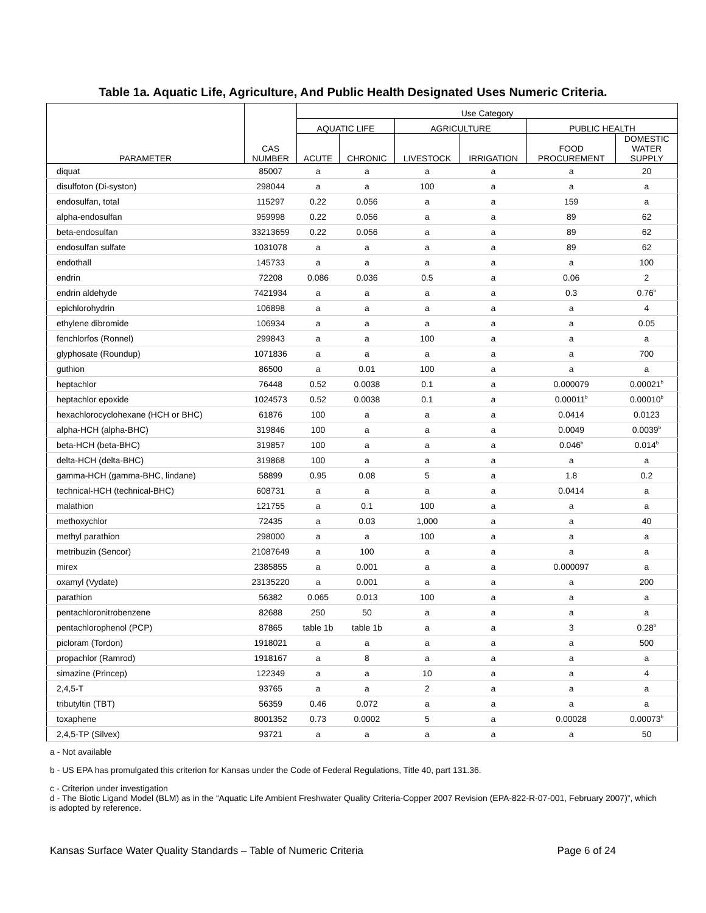Table 1a. Aquatic Life, Agriculture, And Public Health Designated Uses Numeric Criteria.
| | | Use Category | | | | | |
| --- | --- | --- | --- | --- | --- | --- | --- |
| | | AQUATIC LIFE | | AGRICULTURE | | PUBLIC HEALTH | |
| PARAMETER | CAS NUMBER | ACUTE | CHRONIC | LIVESTOCK | IRRIGATION | FOOD PROCUREMENT | DOMESTIC WATER SUPPLY |
| diquat | 85007 | a | a | a | a | a | 20 |
| disulfoton (Di-syston) | 298044 | a | a | 100 | a | a | a |
| endosulfan, total | 115297 | 0.22 | 0.056 | a | a | 159 | a |
| alpha-endosulfan | 959998 | 0.22 | 0.056 | a | a | 89 | 62 |
| beta-endosulfan | 33213659 | 0.22 | 0.056 | a | a | 89 | 62 |
| endosulfan sulfate | 1031078 | a | a | a | a | 89 | 62 |
| endothall | 145733 | a | a | a | a | a | 100 |
| endrin | 72208 | 0.086 | 0.036 | 0.5 | a | 0.06 | 2 |
| endrin aldehyde | 7421934 | a | a | a | a | 0.3 | 0.76<sup>b</sup> |
| epichlorohydrin | 106898 | a | a | a | a | a | 4 |
| ethylene dibromide | 106934 | a | a | a | a | a | 0.05 |
| fenchlorfos (Ronnel) | 299843 | a | a | 100 | a | a | a |
| glyphosate (Roundup) | 1071836 | a | a | a | a | a | 700 |
| guthion | 86500 | a | 0.01 | 100 | a | a | a |
| heptachlor | 76448 | 0.52 | 0.0038 | 0.1 | a | 0.000079 | 0.00021<sup>b</sup> |
| heptachlor epoxide | 1024573 | 0.52 | 0.0038 | 0.1 | a | 0.00011<sup>b</sup> | 0.00010<sup>b</sup> |
| hexachlorocyclohexane (HCH or BHC) | 61876 | 100 | a | a | a | 0.0414 | 0.0123 |
| alpha-HCH (alpha-BHC) | 319846 | 100 | a | a | a | 0.0049 | 0.0039<sup>b</sup> |
| beta-HCH (beta-BHC) | 319857 | 100 | a | a | a | 0.046<sup>b</sup> | 0.014<sup>b</sup> |
| delta-HCH (delta-BHC) | 319868 | 100 | a | a | a | a | a |
| gamma-HCH (gamma-BHC, lindane) | 58899 | 0.95 | 0.08 | 5 | a | 1.8 | 0.2 |
| technical-HCH (technical-BHC) | 608731 | a | a | a | a | 0.0414 | a |
| malathion | 121755 | a | 0.1 | 100 | a | a | a |
| methoxychlor | 72435 | a | 0.03 | 1,000 | a | a | 40 |
| methyl parathion | 298000 | a | a | 100 | a | a | a |
| metribuzin (Sencor) | 21087649 | a | 100 | a | a | a | a |
| mirex | 2385855 | a | 0.001 | a | a | 0.000097 | a |
| oxamyl (Vydate) | 23135220 | a | 0.001 | a | a | a | 200 |
| parathion | 56382 | 0.065 | 0.013 | 100 | a | a | a |
| pentachloronitrobenzene | 82688 | 250 | 50 | a | a | a | a |
| pentachlorophenol (PCP) | 87865 | table 1b | table 1b | a | a | 3 | 0.28<sup>b</sup> |
| picloram (Tordon) | 1918021 | a | a | a | a | a | 500 |
| propachlor (Ramrod) | 1918167 | a | 8 | a | a | a | a |
| simazine (Princep) | 122349 | a | a | 10 | a | a | 4 |
| 2,4,5-T | 93765 | a | a | 2 | a | a | a |
| tributyltin (TBT) | 56359 | 0.46 | 0.072 | a | a | a | a |
| toxaphene | 8001352 | 0.73 | 0.0002 | 5 | a | 0.00028 | 0.00073<sup>b</sup> |
| 2,4,5-TP (Silvex) | 93721 | a | a | a | a | a | 50 |
a - Not available
b - US EPA has promulgated this criterion for Kansas under the Code of Federal Regulations, Title 40, part 131.36.
c - Criterion under investigation
d - The Biotic Ligand Model (BLM) as in the “Aquatic Life Ambient Freshwater Quality Criteria-Copper 2007 Revision (EPA-822-R-07-001, February 2007)”, which is adopted by reference.
Kansas Surface Water Quality Standards – Table of Numeric Criteria Page 6 of 24